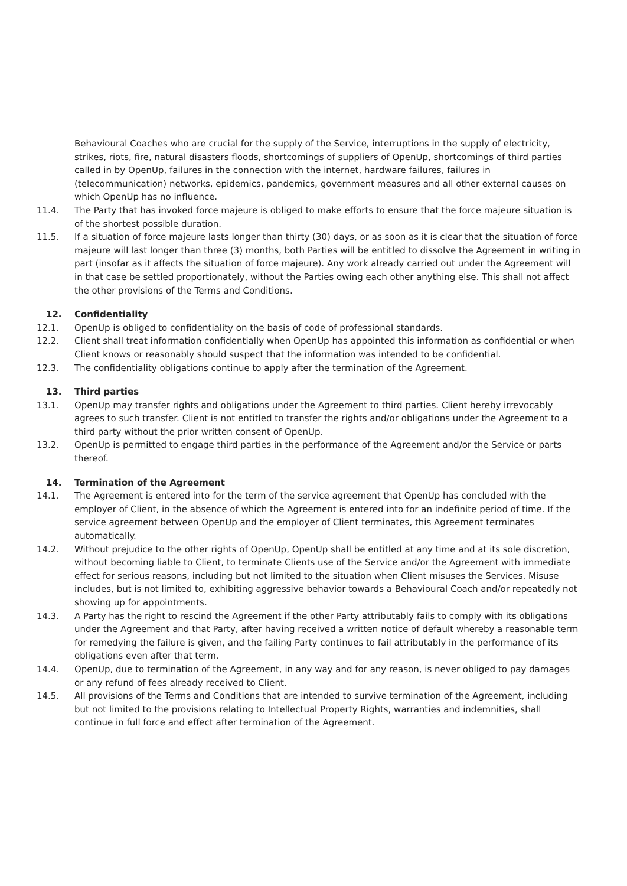Behavioural Coaches who are crucial for the supply of the Service, interruptions in the supply of electricity, strikes, riots, fire, natural disasters floods, shortcomings of suppliers of OpenUp, shortcomings of third parties called in by OpenUp, failures in the connection with the internet, hardware failures, failures in (telecommunication) networks, epidemics, pandemics, government measures and all other external causes on which OpenUp has no influence.
11.4. The Party that has invoked force majeure is obliged to make efforts to ensure that the force majeure situation is of the shortest possible duration.
11.5. If a situation of force majeure lasts longer than thirty (30) days, or as soon as it is clear that the situation of force majeure will last longer than three (3) months, both Parties will be entitled to dissolve the Agreement in writing in part (insofar as it affects the situation of force majeure). Any work already carried out under the Agreement will in that case be settled proportionately, without the Parties owing each other anything else. This shall not affect the other provisions of the Terms and Conditions.
12. Confidentiality
12.1. OpenUp is obliged to confidentiality on the basis of code of professional standards.
12.2. Client shall treat information confidentially when OpenUp has appointed this information as confidential or when Client knows or reasonably should suspect that the information was intended to be confidential.
12.3. The confidentiality obligations continue to apply after the termination of the Agreement.
13. Third parties
13.1. OpenUp may transfer rights and obligations under the Agreement to third parties. Client hereby irrevocably agrees to such transfer. Client is not entitled to transfer the rights and/or obligations under the Agreement to a third party without the prior written consent of OpenUp.
13.2. OpenUp is permitted to engage third parties in the performance of the Agreement and/or the Service or parts thereof.
14. Termination of the Agreement
14.1. The Agreement is entered into for the term of the service agreement that OpenUp has concluded with the employer of Client, in the absence of which the Agreement is entered into for an indefinite period of time. If the service agreement between OpenUp and the employer of Client terminates, this Agreement terminates automatically.
14.2. Without prejudice to the other rights of OpenUp, OpenUp shall be entitled at any time and at its sole discretion, without becoming liable to Client, to terminate Clients use of the Service and/or the Agreement with immediate effect for serious reasons, including but not limited to the situation when Client misuses the Services. Misuse includes, but is not limited to, exhibiting aggressive behavior towards a Behavioural Coach and/or repeatedly not showing up for appointments.
14.3. A Party has the right to rescind the Agreement if the other Party attributably fails to comply with its obligations under the Agreement and that Party, after having received a written notice of default whereby a reasonable term for remedying the failure is given, and the failing Party continues to fail attributably in the performance of its obligations even after that term.
14.4. OpenUp, due to termination of the Agreement, in any way and for any reason, is never obliged to pay damages or any refund of fees already received to Client.
14.5. All provisions of the Terms and Conditions that are intended to survive termination of the Agreement, including but not limited to the provisions relating to Intellectual Property Rights, warranties and indemnities, shall continue in full force and effect after termination of the Agreement.